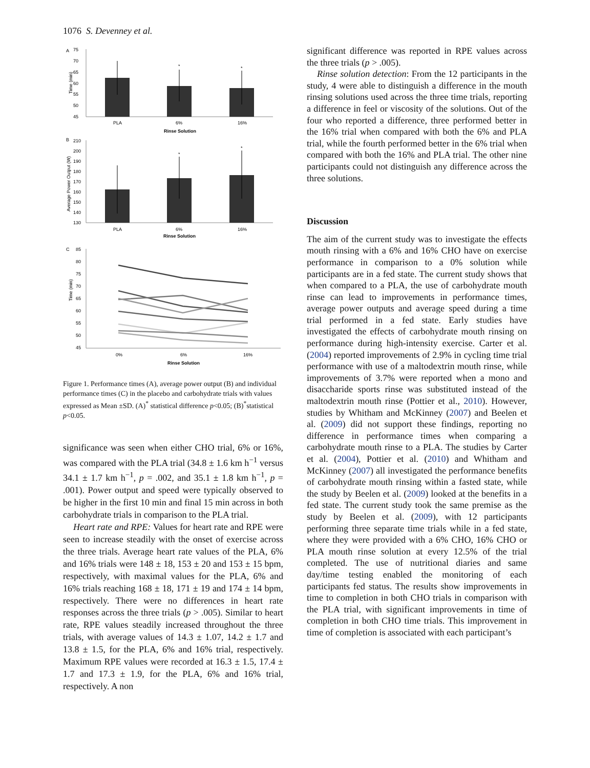1076 S. Devenney et al.
A
75
70
65
60
55
50
45
Time (min)
*
*
PLA
6%
16%
Rinse Solution
B
210
200
190
180
170
160
150
140
130
Average Power Output (W)
*
*
PLA
6%
16%
Rinse Solution
C
85
80
75
70
65
60
55
50
45
Time (min)
0%
6%
16%
Rinse Solution
Figure 1. Performance times (A), average power output (B) and individual performance times (C) in the placebo and carbohydrate trials with values expressed as Mean ±SD. (A)<sup>*</sup> statistical difference p<0.05; (B)<sup>*</sup>statistical p<0.05.
significance was seen when either CHO trial, 6% or 16%, was compared with the PLA trial (34.8 ± 1.6 km h<sup>−1</sup> versus 34.1 ± 1.7 km h<sup>−1</sup>, p = .002, and 35.1 ± 1.8 km h<sup>−1</sup>, p = .001). Power output and speed were typically observed to be higher in the first 10 min and final 15 min across in both carbohydrate trials in comparison to the PLA trial.
Heart rate and RPE: Values for heart rate and RPE were seen to increase steadily with the onset of exercise across the three trials. Average heart rate values of the PLA, 6% and 16% trials were 148 ± 18, 153 ± 20 and 153 ± 15 bpm, respectively, with maximal values for the PLA, 6% and 16% trials reaching 168 ± 18, 171 ± 19 and 174 ± 14 bpm, respectively. There were no differences in heart rate responses across the three trials (p > .005). Similar to heart rate, RPE values steadily increased throughout the three trials, with average values of 14.3 ± 1.07, 14.2 ± 1.7 and 13.8 ± 1.5, for the PLA, 6% and 16% trial, respectively. Maximum RPE values were recorded at 16.3 ± 1.5, 17.4 ± 1.7 and 17.3 ± 1.9, for the PLA, 6% and 16% trial, respectively. A non
significant difference was reported in RPE values across the three trials (p > .005).
Rinse solution detection: From the 12 participants in the study, 4 were able to distinguish a difference in the mouth rinsing solutions used across the three time trials, reporting a difference in feel or viscosity of the solutions. Out of the four who reported a difference, three performed better in the 16% trial when compared with both the 6% and PLA trial, while the fourth performed better in the 6% trial when compared with both the 16% and PLA trial. The other nine participants could not distinguish any difference across the three solutions.
Discussion
The aim of the current study was to investigate the effects mouth rinsing with a 6% and 16% CHO have on exercise performance in comparison to a 0% solution while participants are in a fed state. The current study shows that when compared to a PLA, the use of carbohydrate mouth rinse can lead to improvements in performance times, average power outputs and average speed during a time trial performed in a fed state. Early studies have investigated the effects of carbohydrate mouth rinsing on performance during high-intensity exercise. Carter et al. (2004) reported improvements of 2.9% in cycling time trial performance with use of a maltodextrin mouth rinse, while improvements of 3.7% were reported when a mono and disaccharide sports rinse was substituted instead of the maltodextrin mouth rinse (Pottier et al., 2010). However, studies by Whitham and McKinney (2007) and Beelen et al. (2009) did not support these findings, reporting no difference in performance times when comparing a carbohydrate mouth rinse to a PLA. The studies by Carter et al. (2004), Pottier et al. (2010) and Whitham and McKinney (2007) all investigated the performance benefits of carbohydrate mouth rinsing within a fasted state, while the study by Beelen et al. (2009) looked at the benefits in a fed state. The current study took the same premise as the study by Beelen et al. (2009), with 12 participants performing three separate time trials while in a fed state, where they were provided with a 6% CHO, 16% CHO or PLA mouth rinse solution at every 12.5% of the trial completed. The use of nutritional diaries and same day/time testing enabled the monitoring of each participants fed status. The results show improvements in time to completion in both CHO trials in comparison with the PLA trial, with significant improvements in time of completion in both CHO time trials. This improvement in time of completion is associated with each participant’s